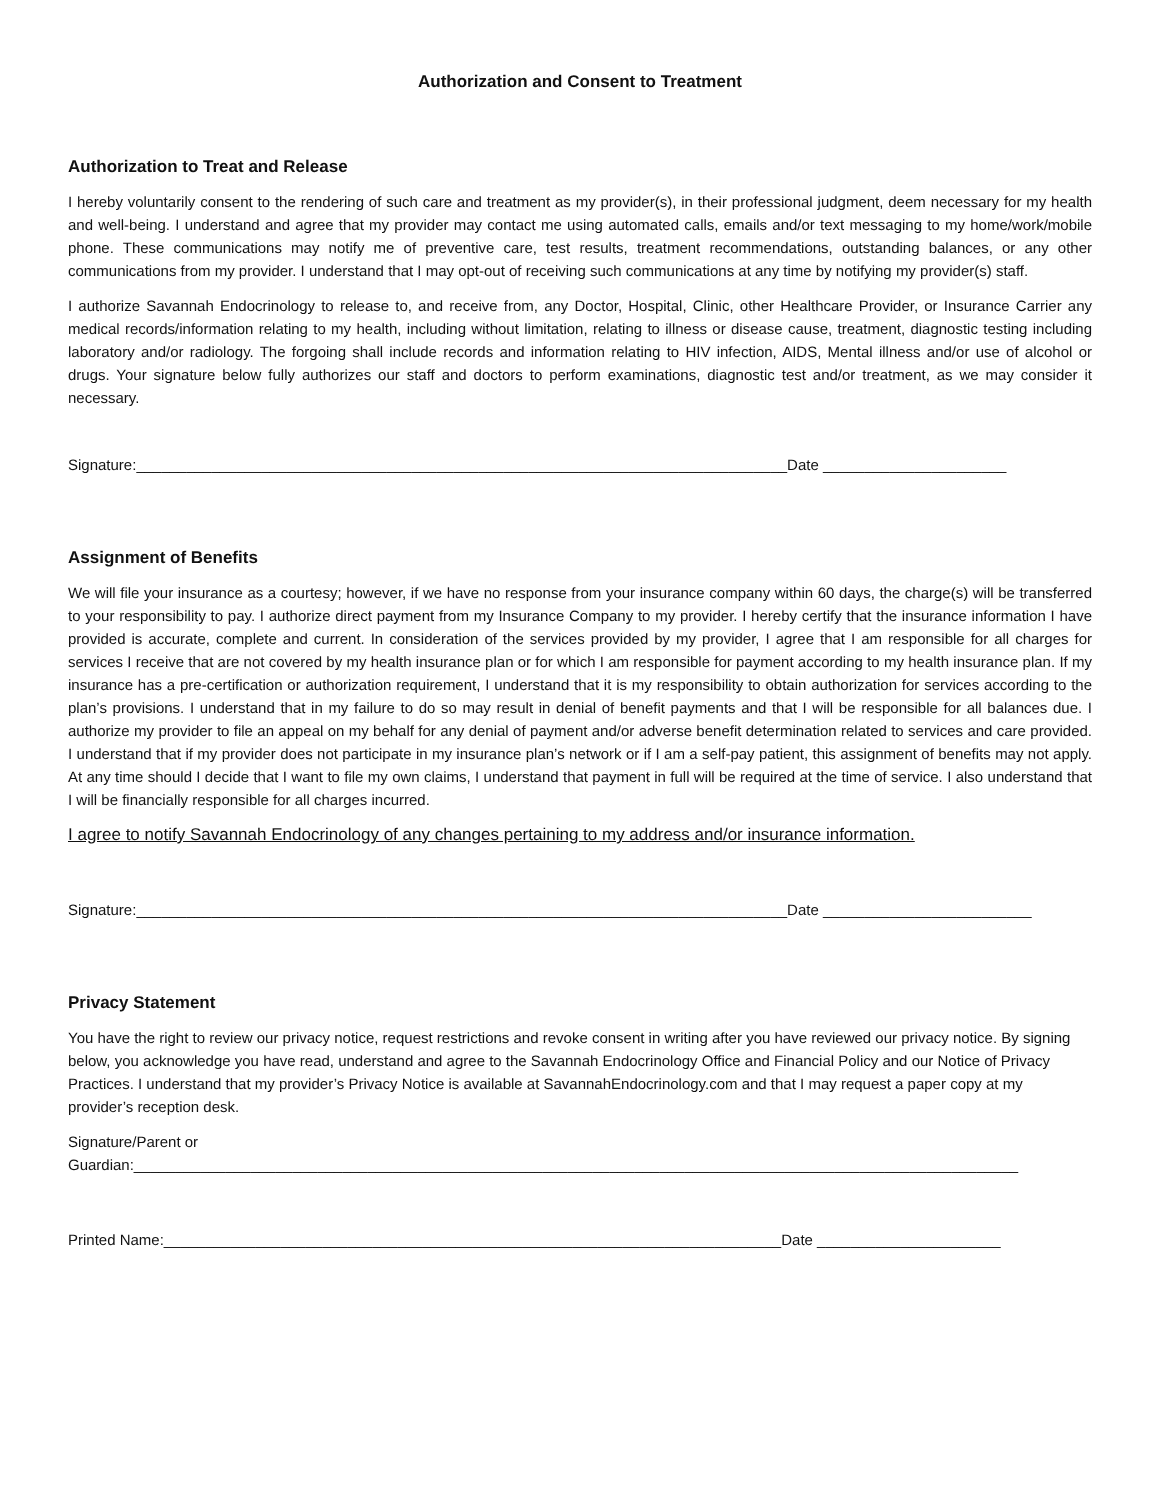Authorization and Consent to Treatment
Authorization to Treat and Release
I hereby voluntarily consent to the rendering of such care and treatment as my provider(s), in their professional judgment, deem necessary for my health and well-being. I understand and agree that my provider may contact me using automated calls, emails and/or text messaging to my home/work/mobile phone. These communications may notify me of preventive care, test results, treatment recommendations, outstanding balances, or any other communications from my provider. I understand that I may opt-out of receiving such communications at any time by notifying my provider(s) staff.
I authorize Savannah Endocrinology to release to, and receive from, any Doctor, Hospital, Clinic, other Healthcare Provider, or Insurance Carrier any medical records/information relating to my health, including without limitation, relating to illness or disease cause, treatment, diagnostic testing including laboratory and/or radiology. The forgoing shall include records and information relating to HIV infection, AIDS, Mental illness and/or use of alcohol or drugs. Your signature below fully authorizes our staff and doctors to perform examinations, diagnostic test and/or treatment, as we may consider it necessary.
Signature:______________________________________________________________________________Date ______________________
Assignment of Benefits
We will file your insurance as a courtesy; however, if we have no response from your insurance company within 60 days, the charge(s) will be transferred to your responsibility to pay. I authorize direct payment from my Insurance Company to my provider. I hereby certify that the insurance information I have provided is accurate, complete and current. In consideration of the services provided by my provider, I agree that I am responsible for all charges for services I receive that are not covered by my health insurance plan or for which I am responsible for payment according to my health insurance plan. If my insurance has a pre-certification or authorization requirement, I understand that it is my responsibility to obtain authorization for services according to the plan’s provisions. I understand that in my failure to do so may result in denial of benefit payments and that I will be responsible for all balances due. I authorize my provider to file an appeal on my behalf for any denial of payment and/or adverse benefit determination related to services and care provided. I understand that if my provider does not participate in my insurance plan’s network or if I am a self-pay patient, this assignment of benefits may not apply. At any time should I decide that I want to file my own claims, I understand that payment in full will be required at the time of service. I also understand that I will be financially responsible for all charges incurred.
I agree to notify Savannah Endocrinology of any changes pertaining to my address and/or insurance information.
Signature:______________________________________________________________________________Date _________________________
Privacy Statement
You have the right to review our privacy notice, request restrictions and revoke consent in writing after you have reviewed our privacy notice. By signing below, you acknowledge you have read, understand and agree to the Savannah Endocrinology Office and Financial Policy and our Notice of Privacy Practices. I understand that my provider’s Privacy Notice is available at SavannahEndocrinology.com and that I may request a paper copy at my provider’s reception desk.
Signature/Parent or
Guardian:__________________________________________________________________________________________________________
Printed Name:__________________________________________________________________________Date ______________________